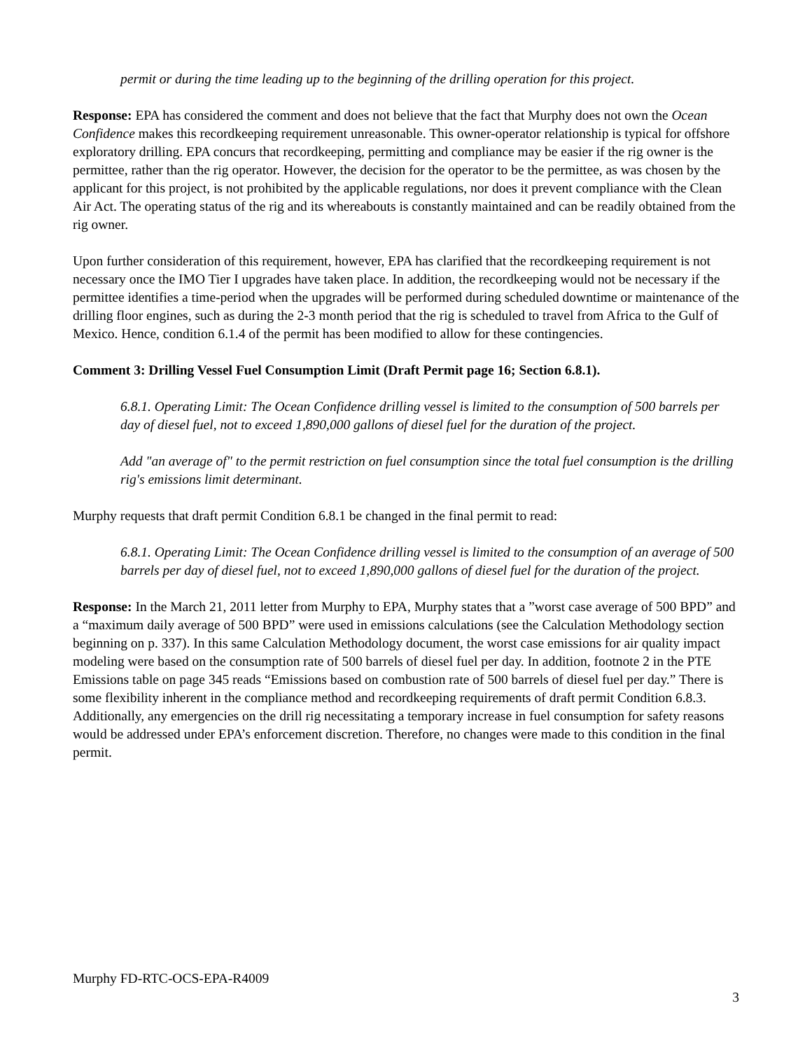permit or during the time leading up to the beginning of the drilling operation for this project.
Response: EPA has considered the comment and does not believe that the fact that Murphy does not own the Ocean Confidence makes this recordkeeping requirement unreasonable. This owner-operator relationship is typical for offshore exploratory drilling. EPA concurs that recordkeeping, permitting and compliance may be easier if the rig owner is the permittee, rather than the rig operator. However, the decision for the operator to be the permittee, as was chosen by the applicant for this project, is not prohibited by the applicable regulations, nor does it prevent compliance with the Clean Air Act. The operating status of the rig and its whereabouts is constantly maintained and can be readily obtained from the rig owner.
Upon further consideration of this requirement, however, EPA has clarified that the recordkeeping requirement is not necessary once the IMO Tier I upgrades have taken place. In addition, the recordkeeping would not be necessary if the permittee identifies a time-period when the upgrades will be performed during scheduled downtime or maintenance of the drilling floor engines, such as during the 2-3 month period that the rig is scheduled to travel from Africa to the Gulf of Mexico. Hence, condition 6.1.4 of the permit has been modified to allow for these contingencies.
Comment 3: Drilling Vessel Fuel Consumption Limit (Draft Permit page 16; Section 6.8.1).
6.8.1. Operating Limit: The Ocean Confidence drilling vessel is limited to the consumption of 500 barrels per day of diesel fuel, not to exceed 1,890,000 gallons of diesel fuel for the duration of the project.
Add "an average of" to the permit restriction on fuel consumption since the total fuel consumption is the drilling rig's emissions limit determinant.
Murphy requests that draft permit Condition 6.8.1 be changed in the final permit to read:
6.8.1. Operating Limit: The Ocean Confidence drilling vessel is limited to the consumption of an average of 500 barrels per day of diesel fuel, not to exceed 1,890,000 gallons of diesel fuel for the duration of the project.
Response: In the March 21, 2011 letter from Murphy to EPA, Murphy states that a ”worst case average of 500 BPD” and a “maximum daily average of 500 BPD” were used in emissions calculations (see the Calculation Methodology section beginning on p. 337). In this same Calculation Methodology document, the worst case emissions for air quality impact modeling were based on the consumption rate of 500 barrels of diesel fuel per day. In addition, footnote 2 in the PTE Emissions table on page 345 reads “Emissions based on combustion rate of 500 barrels of diesel fuel per day.” There is some flexibility inherent in the compliance method and recordkeeping requirements of draft permit Condition 6.8.3. Additionally, any emergencies on the drill rig necessitating a temporary increase in fuel consumption for safety reasons would be addressed under EPA’s enforcement discretion. Therefore, no changes were made to this condition in the final permit.
Murphy FD-RTC-OCS-EPA-R4009
3